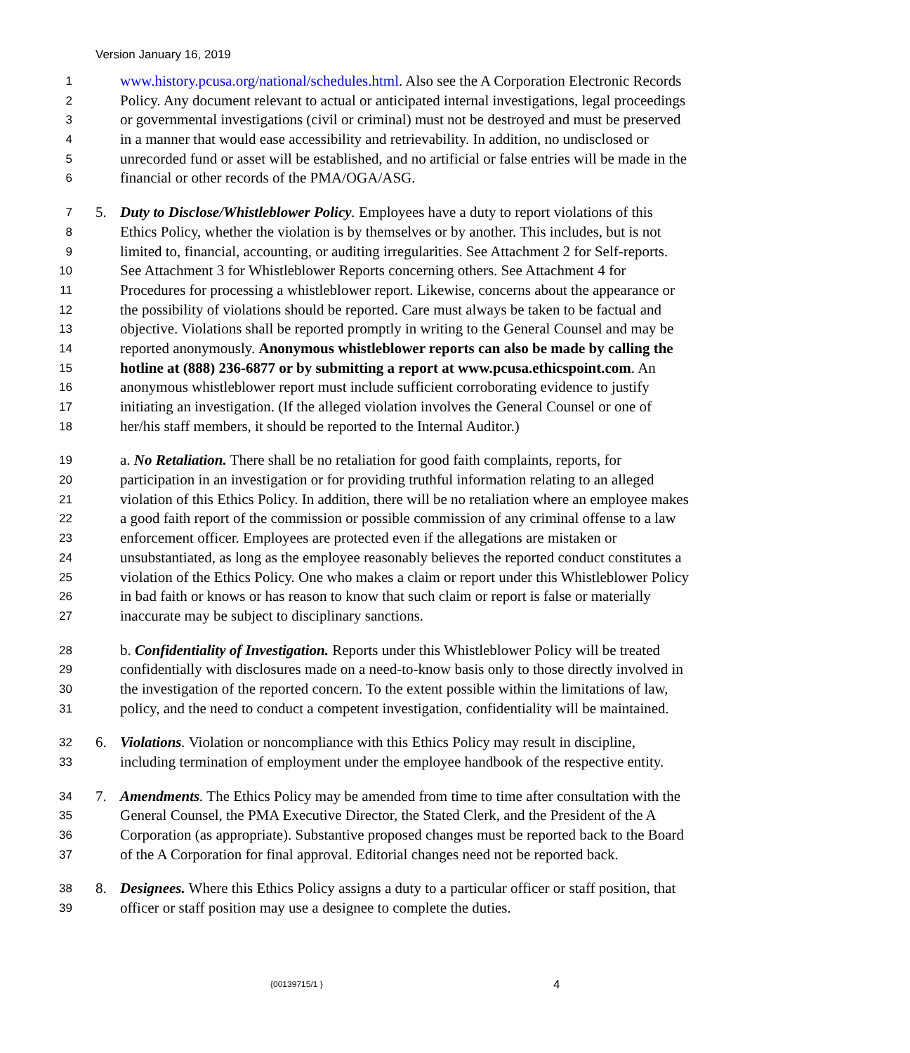Version January 16, 2019
1 www.history.pcusa.org/national/schedules.html. Also see the A Corporation Electronic Records
2 Policy. Any document relevant to actual or anticipated internal investigations, legal proceedings
3 or governmental investigations (civil or criminal) must not be destroyed and must be preserved
4 in a manner that would ease accessibility and retrievability. In addition, no undisclosed or
5 unrecorded fund or asset will be established, and no artificial or false entries will be made in the
6 financial or other records of the PMA/OGA/ASG.
7 5. Duty to Disclose/Whistleblower Policy. Employees have a duty to report violations of this
8 Ethics Policy, whether the violation is by themselves or by another. This includes, but is not
9 limited to, financial, accounting, or auditing irregularities. See Attachment 2 for Self-reports.
10 See Attachment 3 for Whistleblower Reports concerning others. See Attachment 4 for
11 Procedures for processing a whistleblower report. Likewise, concerns about the appearance or
12 the possibility of violations should be reported. Care must always be taken to be factual and
13 objective. Violations shall be reported promptly in writing to the General Counsel and may be
14 reported anonymously. Anonymous whistleblower reports can also be made by calling the
15 hotline at (888) 236-6877 or by submitting a report at www.pcusa.ethicspoint.com. An
16 anonymous whistleblower report must include sufficient corroborating evidence to justify
17 initiating an investigation. (If the alleged violation involves the General Counsel or one of
18 her/his staff members, it should be reported to the Internal Auditor.)
19 a. No Retaliation. There shall be no retaliation for good faith complaints, reports, for
20 participation in an investigation or for providing truthful information relating to an alleged
21 violation of this Ethics Policy. In addition, there will be no retaliation where an employee makes
22 a good faith report of the commission or possible commission of any criminal offense to a law
23 enforcement officer. Employees are protected even if the allegations are mistaken or
24 unsubstantiated, as long as the employee reasonably believes the reported conduct constitutes a
25 violation of the Ethics Policy. One who makes a claim or report under this Whistleblower Policy
26 in bad faith or knows or has reason to know that such claim or report is false or materially
27 inaccurate may be subject to disciplinary sanctions.
28 b. Confidentiality of Investigation. Reports under this Whistleblower Policy will be treated
29 confidentially with disclosures made on a need-to-know basis only to those directly involved in
30 the investigation of the reported concern. To the extent possible within the limitations of law,
31 policy, and the need to conduct a competent investigation, confidentiality will be maintained.
32 6. Violations. Violation or noncompliance with this Ethics Policy may result in discipline,
33 including termination of employment under the employee handbook of the respective entity.
34 7. Amendments. The Ethics Policy may be amended from time to time after consultation with the
35 General Counsel, the PMA Executive Director, the Stated Clerk, and the President of the A
36 Corporation (as appropriate). Substantive proposed changes must be reported back to the Board
37 of the A Corporation for final approval. Editorial changes need not be reported back.
38 8. Designees. Where this Ethics Policy assigns a duty to a particular officer or staff position, that
39 officer or staff position may use a designee to complete the duties.
{00139715/1 } 4